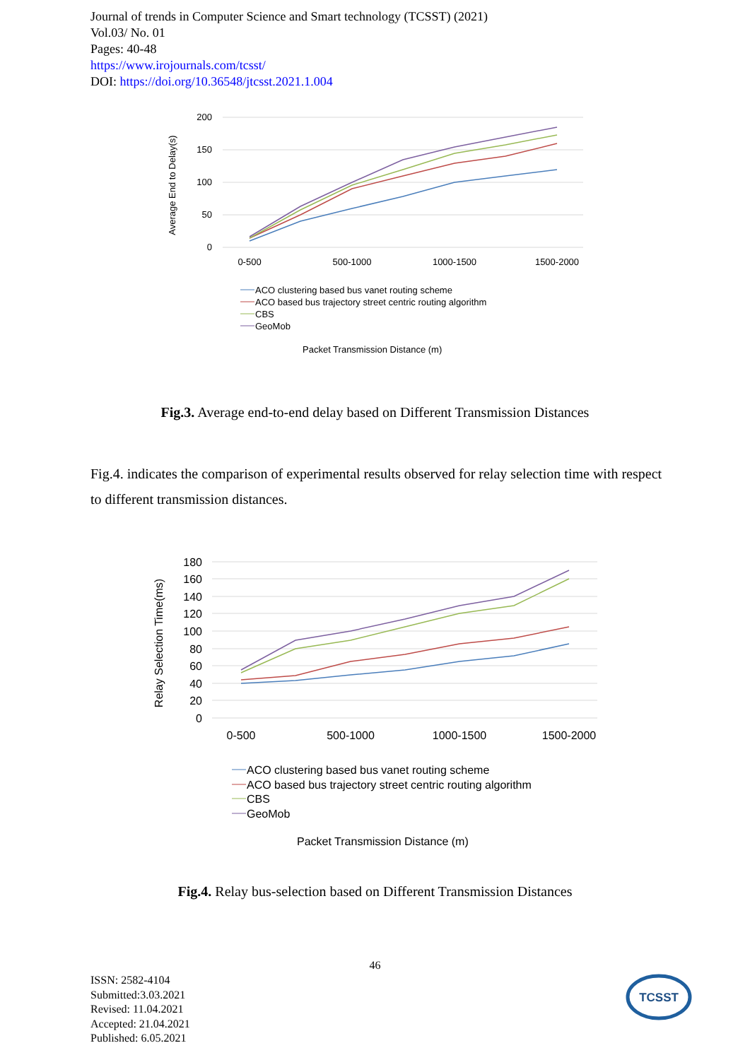Journal of trends in Computer Science and Smart technology (TCSST) (2021)
Vol.03/ No. 01
Pages: 40-48
https://www.irojournals.com/tcsst/
DOI: https://doi.org/10.36548/jtcsst.2021.1.004
200
150
100
50
0
Average End to Delay(s)
0-500
500-1000
1000-1500
1500-2000
ACO clustering based bus vanet routing scheme
ACO based bus trajectory street centric routing algorithm
CBS
GeoMob
Packet Transmission Distance (m)
Fig.3. Average end-to-end delay based on Different Transmission Distances
Fig.4. indicates the comparison of experimental results observed for relay selection time with respect to different transmission distances.
180
160
140
120
100
80
60
40
20
0
Relay Selection Time(ms)
0-500
500-1000
1000-1500
1500-2000
ACO clustering based bus vanet routing scheme
ACO based bus trajectory street centric routing algorithm
CBS
GeoMob
Packet Transmission Distance (m)
Fig.4. Relay bus-selection based on Different Transmission Distances
46
ISSN: 2582-4104
Submitted:3.03.2021
Revised: 11.04.2021
Accepted: 21.04.2021
Published: 6.05.2021
TCSST